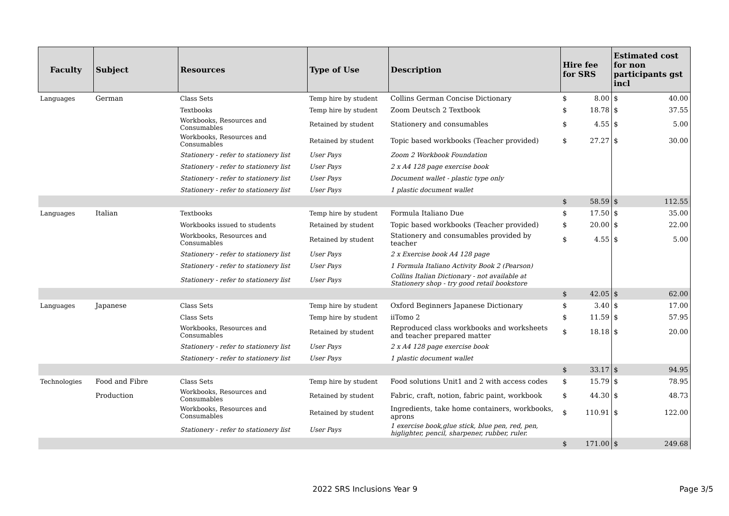| Faculty | Subject | Resources | Type of Use | Description | Hire fee for SRS | | Estimated cost for non participants gst incl | |
| --- | --- | --- | --- | --- | --- | --- | --- | --- |
| Languages | German | Class Sets | Temp hire by student | Collins German Concise Dictionary | $ | 8.00 | $ | 40.00 |
| | | Textbooks | Temp hire by student | Zoom Deutsch 2 Textbook | $ | 18.78 | $ | 37.55 |
| | | Workbooks, Resources and Consumables | Retained by student | Stationery and consumables | $ | 4.55 | $ | 5.00 |
| | | Workbooks, Resources and Consumables | Retained by student | Topic based workbooks (Teacher provided) | $ | 27.27 | $ | 30.00 |
| | | Stationery - refer to stationery list | User Pays | Zoom 2 Workbook Foundation | | | | |
| | | Stationery - refer to stationery list | User Pays | 2 x A4 128 page exercise book | | | | |
| | | Stationery - refer to stationery list | User Pays | Document wallet - plastic type only | | | | |
| | | Stationery - refer to stationery list | User Pays | 1 plastic document wallet | | | | |
| | | | | | $ | 58.59 | $ | 112.55 |
| Languages | Italian | Textbooks | Temp hire by student | Formula Italiano Due | $ | 17.50 | $ | 35.00 |
| | | Workbooks issued to students | Retained by student | Topic based workbooks (Teacher provided) | $ | 20.00 | $ | 22.00 |
| | | Workbooks, Resources and Consumables | Retained by student | Stationery and consumables provided by teacher | $ | 4.55 | $ | 5.00 |
| | | Stationery - refer to stationery list | User Pays | 2 x Exercise book A4 128 page | | | | |
| | | Stationery - refer to stationery list | User Pays | 1 Formula Italiano Activity Book 2 (Pearson) | | | | |
| | | Stationery - refer to stationery list | User Pays | Collins Italian Dictionary - not available at Stationery shop - try good retail bookstore | | | | |
| | | | | | $ | 42.05 | $ | 62.00 |
| Languages | Japanese | Class Sets | Temp hire by student | Oxford Beginners Japanese Dictionary | $ | 3.40 | $ | 17.00 |
| | | Class Sets | Temp hire by student | iiTomo 2 | $ | 11.59 | $ | 57.95 |
| | | Workbooks, Resources and Consumables | Retained by student | Reproduced class workbooks and worksheets and teacher prepared matter | $ | 18.18 | $ | 20.00 |
| | | Stationery - refer to stationery list | User Pays | 2 x A4 128 page exercise book | | | | |
| | | Stationery - refer to stationery list | User Pays | 1 plastic document wallet | | | | |
| | | | | | $ | 33.17 | $ | 94.95 |
| Technologies | Food and Fibre | Class Sets | Temp hire by student | Food solutions Unit1 and 2 with access codes | $ | 15.79 | $ | 78.95 |
| | Production | Workbooks, Resources and Consumables | Retained by student | Fabric, craft, notion, fabric paint, workbook | $ | 44.30 | $ | 48.73 |
| | | Workbooks, Resources and Consumables | Retained by student | Ingredients, take home containers, workbooks, aprons | $ | 110.91 | $ | 122.00 |
| | | Stationery - refer to stationery list | User Pays | 1 exercise book,glue stick, blue pen, red, pen, higlighter, pencil, sharpener, rubber, ruler. | | | | |
| | | | | | $ | 171.00 | $ | 249.68 |
2022 SRS Inclusions Year 9 Page 3/5